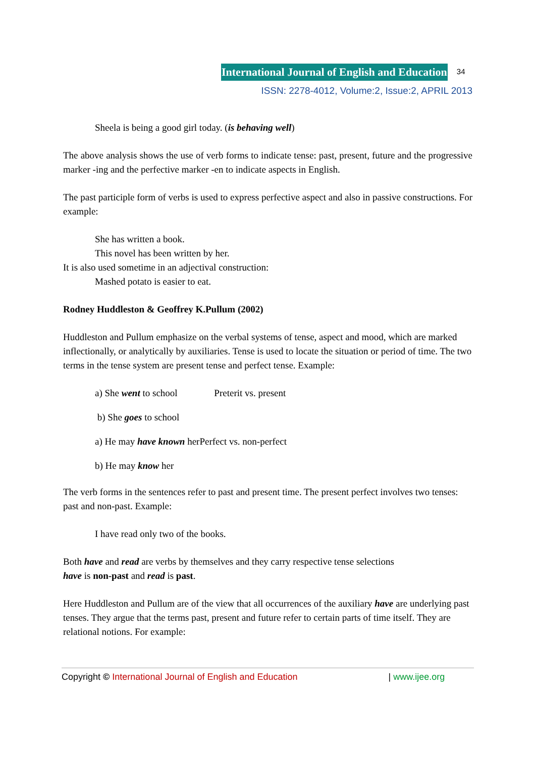International Journal of English and Education 34
ISSN: 2278-4012, Volume:2, Issue:2, APRIL 2013
Sheela is being a good girl today. (is behaving well)
The above analysis shows the use of verb forms to indicate tense: past, present, future and the progressive marker -ing and the perfective marker -en to indicate aspects in English.
The past participle form of verbs is used to express perfective aspect and also in passive constructions. For example:
She has written a book.
This novel has been written by her.
It is also used sometime in an adjectival construction:
Mashed potato is easier to eat.
Rodney Huddleston & Geoffrey K.Pullum (2002)
Huddleston and Pullum emphasize on the verbal systems of tense, aspect and mood, which are marked inflectionally, or analytically by auxiliaries. Tense is used to locate the situation or period of time. The two terms in the tense system are present tense and perfect tense. Example:
a) She went to school Preterit vs. present
b) She goes to school
a) He may have known herPerfect vs. non-perfect
b) He may know her
The verb forms in the sentences refer to past and present time. The present perfect involves two tenses: past and non-past. Example:
I have read only two of the books.
Both have and read are verbs by themselves and they carry respective tense selections
have is non-past and read is past.
Here Huddleston and Pullum are of the view that all occurrences of the auxiliary have are underlying past tenses. They argue that the terms past, present and future refer to certain parts of time itself. They are relational notions. For example:
Copyright © International Journal of English and Education | www.ijee.org